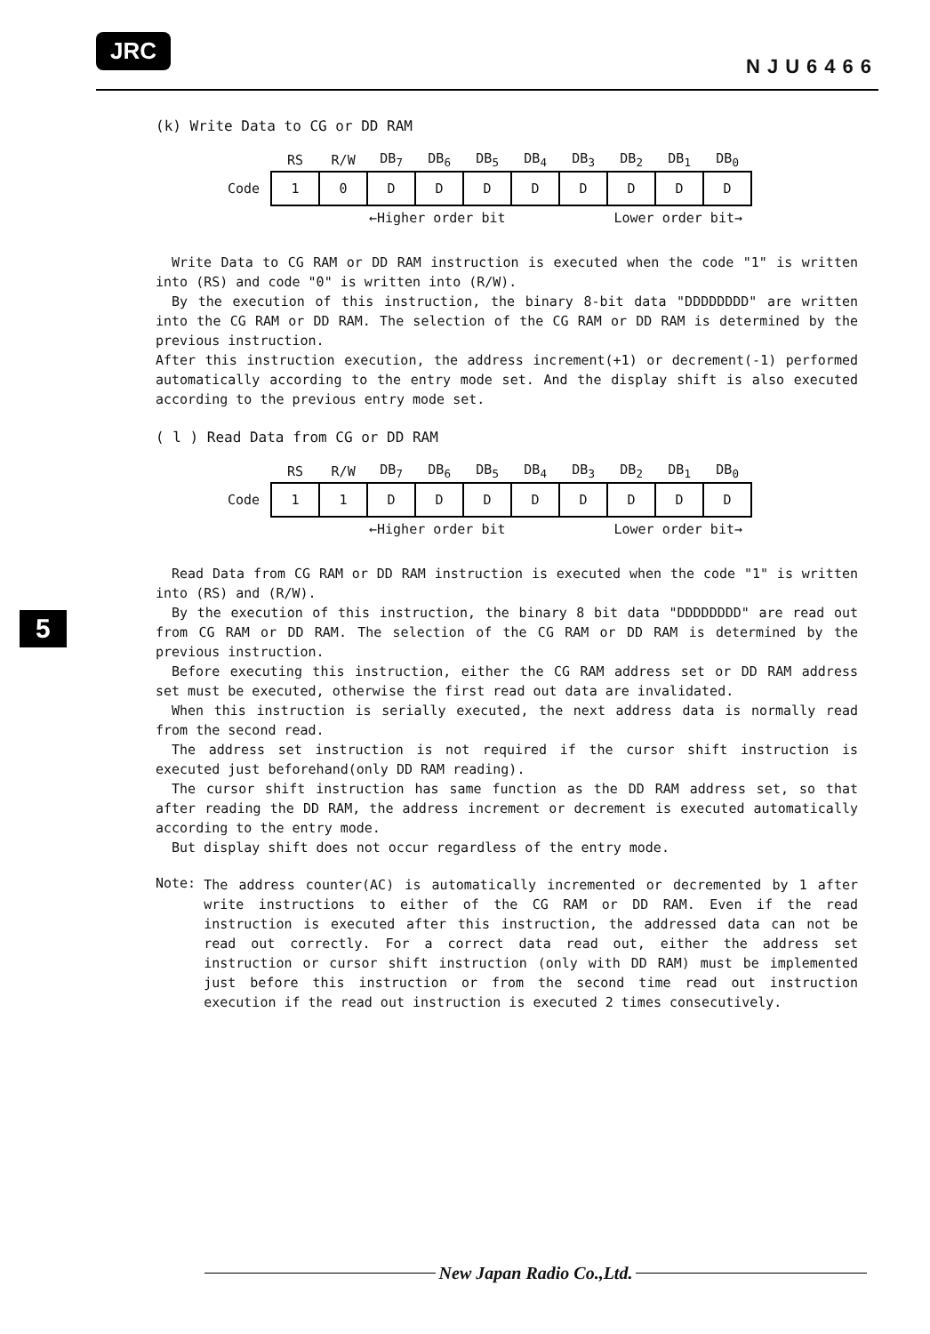JRC
NJU6466
5
(k) Write Data to CG or DD RAM
| | RS | R/W | DB<sub>7</sub> | DB<sub>6</sub> | DB<sub>5</sub> | DB<sub>4</sub> | DB<sub>3</sub> | DB<sub>2</sub> | DB<sub>1</sub> | DB<sub>0</sub> |
| --- | --- | --- | --- | --- | --- | --- | --- | --- | --- | --- |
| Code | 1 | 0 | D | D | D | D | D | D | D | D |
←Higher order bit Lower order bit→
Write Data to CG RAM or DD RAM instruction is executed when the code "1" is written into (RS) and code "0" is written into (R/W).
By the execution of this instruction, the binary 8-bit data "DDDDDDDD" are written into the CG RAM or DD RAM. The selection of the CG RAM or DD RAM is determined by the previous instruction.
After this instruction execution, the address increment(+1) or decrement(-1) performed automatically according to the entry mode set. And the display shift is also executed according to the previous entry mode set.
( l ) Read Data from CG or DD RAM
| | RS | R/W | DB<sub>7</sub> | DB<sub>6</sub> | DB<sub>5</sub> | DB<sub>4</sub> | DB<sub>3</sub> | DB<sub>2</sub> | DB<sub>1</sub> | DB<sub>0</sub> |
| --- | --- | --- | --- | --- | --- | --- | --- | --- | --- | --- |
| Code | 1 | 1 | D | D | D | D | D | D | D | D |
←Higher order bit Lower order bit→
Read Data from CG RAM or DD RAM instruction is executed when the code "1" is written into (RS) and (R/W).
By the execution of this instruction, the binary 8 bit data "DDDDDDDD" are read out from CG RAM or DD RAM. The selection of the CG RAM or DD RAM is determined by the previous instruction.
Before executing this instruction, either the CG RAM address set or DD RAM address set must be executed, otherwise the first read out data are invalidated.
When this instruction is serially executed, the next address data is normally read from the second read.
The address set instruction is not required if the cursor shift instruction is executed just beforehand(only DD RAM reading).
The cursor shift instruction has same function as the DD RAM address set, so that after reading the DD RAM, the address increment or decrement is executed automatically according to the entry mode.
But display shift does not occur regardless of the entry mode.
Note:
The address counter(AC) is automatically incremented or decremented by 1 after write instructions to either of the CG RAM or DD RAM. Even if the read instruction is executed after this instruction, the addressed data can not be read out correctly. For a correct data read out, either the address set instruction or cursor shift instruction (only with DD RAM) must be implemented just before this instruction or from the second time read out instruction execution if the read out instruction is executed 2 times consecutively.
New Japan Radio Co.,Ltd.